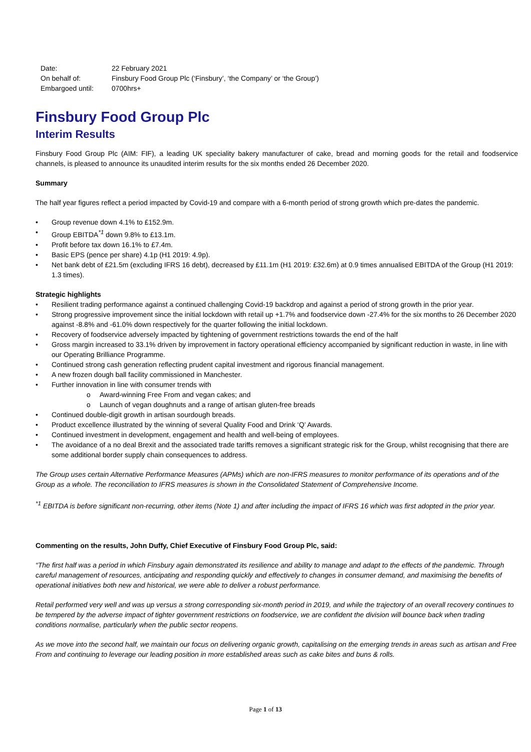| Date: | 22 February 2021 |
| On behalf of: | Finsbury Food Group Plc (‘Finsbury’, ‘the Company’ or ‘the Group’) |
| Embargoed until: | 0700hrs+ |
Finsbury Food Group Plc
Interim Results
Finsbury Food Group Plc (AIM: FIF), a leading UK speciality bakery manufacturer of cake, bread and morning goods for the retail and foodservice channels, is pleased to announce its unaudited interim results for the six months ended 26 December 2020.
Summary
The half year figures reflect a period impacted by Covid-19 and compare with a 6-month period of strong growth which pre-dates the pandemic.
• Group revenue down 4.1% to £152.9m.
• Group EBITDA<sup>*1</sup> down 9.8% to £13.1m.
• Profit before tax down 16.1% to £7.4m.
• Basic EPS (pence per share) 4.1p (H1 2019: 4.9p).
• Net bank debt of £21.5m (excluding IFRS 16 debt), decreased by £11.1m (H1 2019: £32.6m) at 0.9 times annualised EBITDA of the Group (H1 2019: 1.3 times).
Strategic highlights
• Resilient trading performance against a continued challenging Covid-19 backdrop and against a period of strong growth in the prior year.
• Strong progressive improvement since the initial lockdown with retail up +1.7% and foodservice down -27.4% for the six months to 26 December 2020 against -8.8% and -61.0% down respectively for the quarter following the initial lockdown.
• Recovery of foodservice adversely impacted by tightening of government restrictions towards the end of the half
• Gross margin increased to 33.1% driven by improvement in factory operational efficiency accompanied by significant reduction in waste, in line with our Operating Brilliance Programme.
• Continued strong cash generation reflecting prudent capital investment and rigorous financial management.
• A new frozen dough ball facility commissioned in Manchester.
• Further innovation in line with consumer trends with
o Award-winning Free From and vegan cakes; and
o Launch of vegan doughnuts and a range of artisan gluten-free breads
• Continued double-digit growth in artisan sourdough breads.
• Product excellence illustrated by the winning of several Quality Food and Drink ‘Q’ Awards.
• Continued investment in development, engagement and health and well-being of employees.
• The avoidance of a no deal Brexit and the associated trade tariffs removes a significant strategic risk for the Group, whilst recognising that there are some additional border supply chain consequences to address.
The Group uses certain Alternative Performance Measures (APMs) which are non-IFRS measures to monitor performance of its operations and of the Group as a whole. The reconciliation to IFRS measures is shown in the Consolidated Statement of Comprehensive Income.
<sup>*1</sup> EBITDA is before significant non-recurring, other items (Note 1) and after including the impact of IFRS 16 which was first adopted in the prior year.
Commenting on the results, John Duffy, Chief Executive of Finsbury Food Group Plc, said:
“The first half was a period in which Finsbury again demonstrated its resilience and ability to manage and adapt to the effects of the pandemic. Through careful management of resources, anticipating and responding quickly and effectively to changes in consumer demand, and maximising the benefits of operational initiatives both new and historical, we were able to deliver a robust performance.
Retail performed very well and was up versus a strong corresponding six-month period in 2019, and while the trajectory of an overall recovery continues to be tempered by the adverse impact of tighter government restrictions on foodservice, we are confident the division will bounce back when trading conditions normalise, particularly when the public sector reopens.
As we move into the second half, we maintain our focus on delivering organic growth, capitalising on the emerging trends in areas such as artisan and Free From and continuing to leverage our leading position in more established areas such as cake bites and buns & rolls.
Page 1 of 13